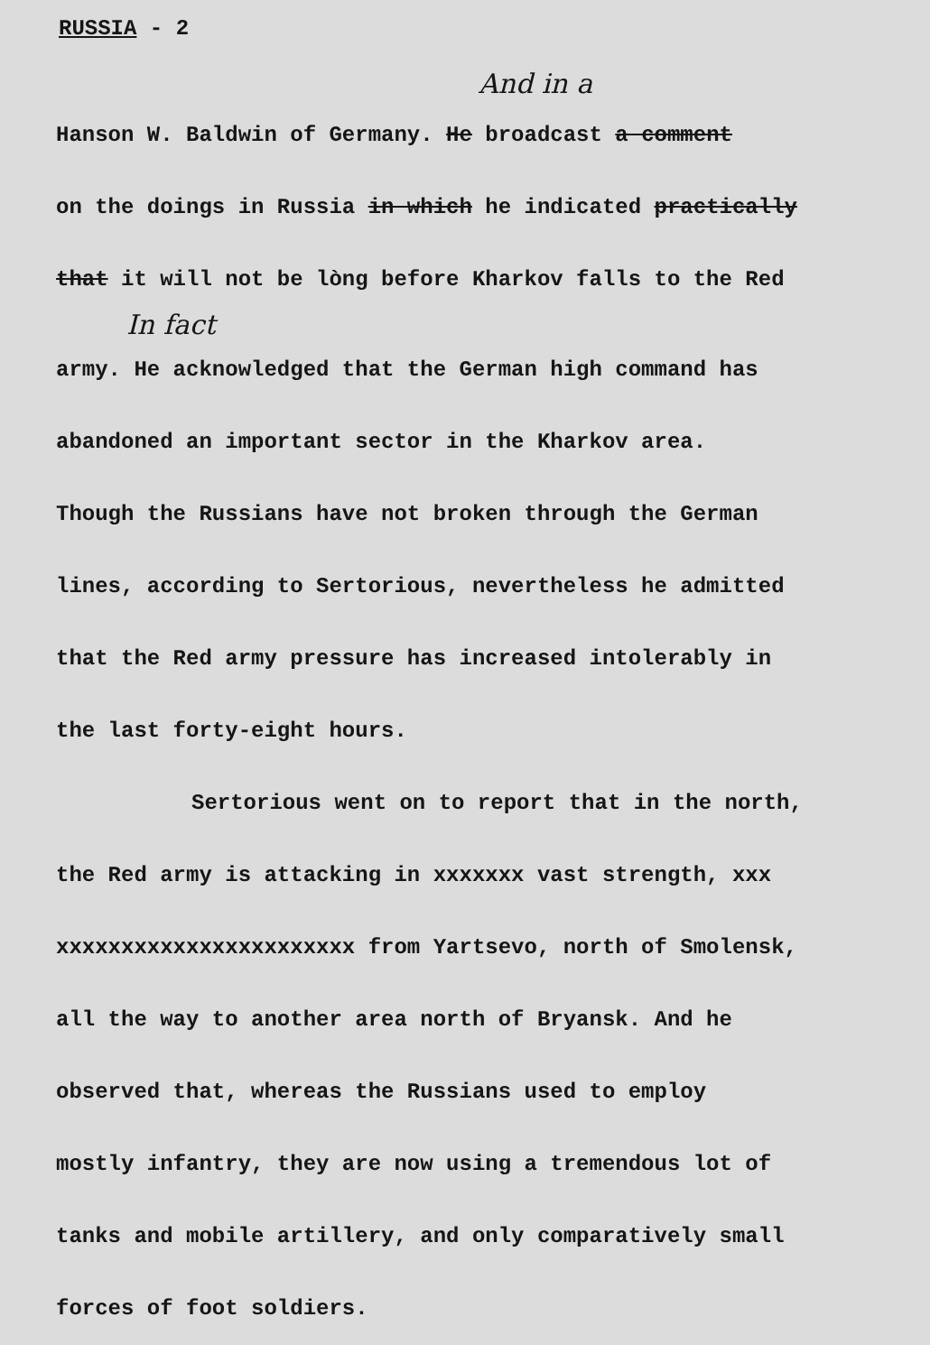RUSSIA - 2
And in a
Hanson W. Baldwin of Germany. He broadcast a comment
on the doings in Russia in which he indicated practically
that it will not be lòng before Kharkov falls to the Red
In fact
army. He acknowledged that the German high command has
abandoned an important sector in the Kharkov area.
Though the Russians have not broken through the German
lines, according to Sertorious, nevertheless he admitted
that the Red army pressure has increased intolerably in
the last forty-eight hours.
Sertorious went on to report that in the north,
the Red army is attacking in xxxxxxx vast strength, xxx
xxxxxxxxxxxxxxxxxxxxxxx from Yartsevo, north of Smolensk,
all the way to another area north of Bryansk. And he
observed that, whereas the Russians used to employ
mostly infantry, they are now using a tremendous lot of
tanks and mobile artillery, and only comparatively small
forces of foot soldiers.